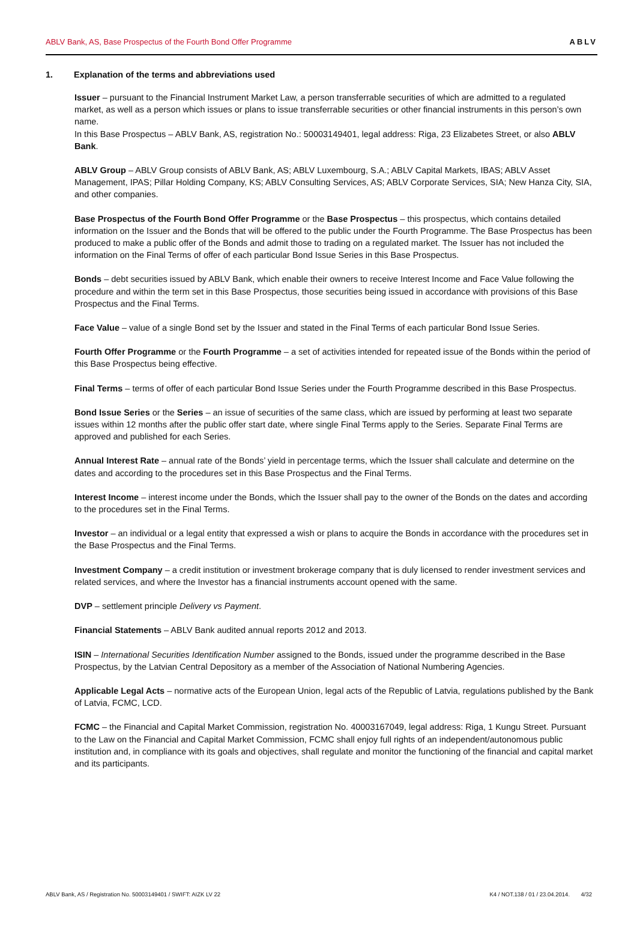ABLV Bank, AS, Base Prospectus of the Fourth Bond Offer Programme ABLV
1. Explanation of the terms and abbreviations used
Issuer – pursuant to the Financial Instrument Market Law, a person transferrable securities of which are admitted to a regulated market, as well as a person which issues or plans to issue transferrable securities or other financial instruments in this person’s own name.
In this Base Prospectus – ABLV Bank, AS, registration No.: 50003149401, legal address: Riga, 23 Elizabetes Street, or also ABLV Bank.
ABLV Group – ABLV Group consists of ABLV Bank, AS; ABLV Luxembourg, S.A.; ABLV Capital Markets, IBAS; ABLV Asset Management, IPAS; Pillar Holding Company, KS; ABLV Consulting Services, AS; ABLV Corporate Services, SIA; New Hanza City, SIA, and other companies.
Base Prospectus of the Fourth Bond Offer Programme or the Base Prospectus – this prospectus, which contains detailed information on the Issuer and the Bonds that will be offered to the public under the Fourth Programme. The Base Prospectus has been produced to make a public offer of the Bonds and admit those to trading on a regulated market. The Issuer has not included the information on the Final Terms of offer of each particular Bond Issue Series in this Base Prospectus.
Bonds – debt securities issued by ABLV Bank, which enable their owners to receive Interest Income and Face Value following the procedure and within the term set in this Base Prospectus, those securities being issued in accordance with provisions of this Base Prospectus and the Final Terms.
Face Value – value of a single Bond set by the Issuer and stated in the Final Terms of each particular Bond Issue Series.
Fourth Offer Programme or the Fourth Programme – a set of activities intended for repeated issue of the Bonds within the period of this Base Prospectus being effective.
Final Terms – terms of offer of each particular Bond Issue Series under the Fourth Programme described in this Base Prospectus.
Bond Issue Series or the Series – an issue of securities of the same class, which are issued by performing at least two separate issues within 12 months after the public offer start date, where single Final Terms apply to the Series. Separate Final Terms are approved and published for each Series.
Annual Interest Rate – annual rate of the Bonds’ yield in percentage terms, which the Issuer shall calculate and determine on the dates and according to the procedures set in this Base Prospectus and the Final Terms.
Interest Income – interest income under the Bonds, which the Issuer shall pay to the owner of the Bonds on the dates and according to the procedures set in the Final Terms.
Investor – an individual or a legal entity that expressed a wish or plans to acquire the Bonds in accordance with the procedures set in the Base Prospectus and the Final Terms.
Investment Company – a credit institution or investment brokerage company that is duly licensed to render investment services and related services, and where the Investor has a financial instruments account opened with the same.
DVP – settlement principle Delivery vs Payment.
Financial Statements – ABLV Bank audited annual reports 2012 and 2013.
ISIN – International Securities Identification Number assigned to the Bonds, issued under the programme described in the Base Prospectus, by the Latvian Central Depository as a member of the Association of National Numbering Agencies.
Applicable Legal Acts – normative acts of the European Union, legal acts of the Republic of Latvia, regulations published by the Bank of Latvia, FCMC, LCD.
FCMC – the Financial and Capital Market Commission, registration No. 40003167049, legal address: Riga, 1 Kungu Street. Pursuant to the Law on the Financial and Capital Market Commission, FCMC shall enjoy full rights of an independent/autonomous public institution and, in compliance with its goals and objectives, shall regulate and monitor the functioning of the financial and capital market and its participants.
ABLV Bank, AS / Registration No. 50003149401 / SWIFT: AIZK LV 22 K4 / NOT.138 / 01 / 23.04.2014. 4/32